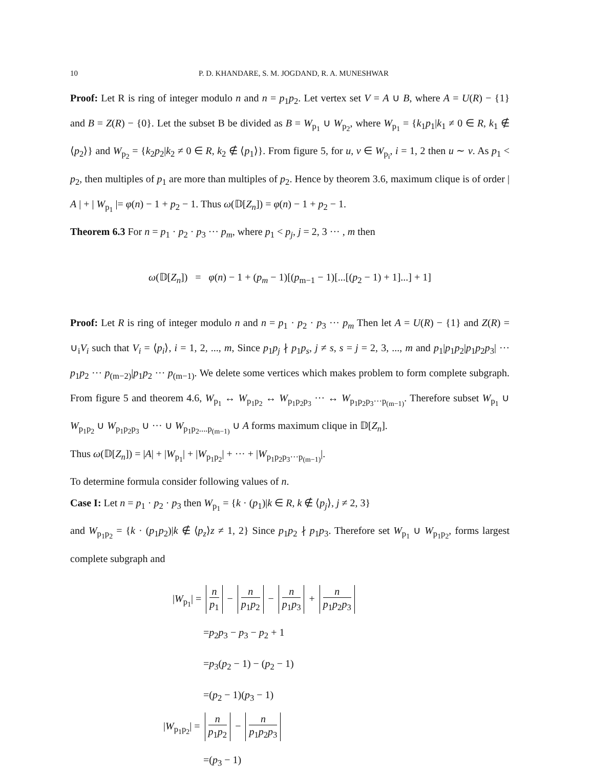10 P. D. KHANDARE, S. M. JOGDAND, R. A. MUNESHWAR
Proof: Let R is ring of integer modulo n and n = p<sub>1</sub>p<sub>2</sub>. Let vertex set V = A ∪ B, where A = U(R) − {1} and B = Z(R) − {0}. Let the subset B be divided as B = W<sub>p<sub>1</sub></sub> ∪ W<sub>p<sub>2</sub></sub>, where W<sub>p<sub>1</sub></sub> = {k<sub>1</sub>p<sub>1</sub>|k<sub>1</sub> ≠ 0 ∈ R, k<sub>1</sub> ∉ ⟨p<sub>2</sub>⟩} and W<sub>p<sub>2</sub></sub> = {k<sub>2</sub>p<sub>2</sub>|k<sub>2</sub> ≠ 0 ∈ R, k<sub>2</sub> ∉ ⟨p<sub>1</sub>⟩}. From figure 5, for u, v ∈ W<sub>p<sub>i</sub></sub>, i = 1, 2 then u ∼ v. As p<sub>1</sub> < p<sub>2</sub>, then multiples of p<sub>1</sub> are more than multiples of p<sub>2</sub>. Hence by theorem 3.6, maximum clique is of order | A | + | W<sub>p<sub>1</sub></sub> |= φ(n) − 1 + p<sub>2</sub> − 1. Thus ω(𝔻[Z<sub>n</sub>]) = φ(n) − 1 + p<sub>2</sub> − 1.
Theorem 6.3 For n = p<sub>1</sub> · p<sub>2</sub> · p<sub>3</sub> ··· p<sub>m</sub>, where p<sub>1</sub> < p<sub>j</sub>, j = 2, 3 ··· , m then
ω(𝔻[Z<sub>n</sub>]) = φ(n) − 1 + (p<sub>m</sub> − 1)[(p<sub>m−1</sub> − 1)[...[(p<sub>2</sub> − 1) + 1]...] + 1]
Proof: Let R is ring of integer modulo n and n = p<sub>1</sub> · p<sub>2</sub> · p<sub>3</sub> ··· p<sub>m</sub> Then let A = U(R) − {1} and Z(R) = ∪<sub>i</sub>V<sub>i</sub> such that V<sub>i</sub> = ⟨p<sub>i</sub>⟩, i = 1, 2, ..., m, Since p<sub>1</sub>p<sub>j</sub> ∤ p<sub>1</sub>p<sub>s</sub>, j ≠ s, s = j = 2, 3, ..., m and p<sub>1</sub>|p<sub>1</sub>p<sub>2</sub>|p<sub>1</sub>p<sub>2</sub>p<sub>3</sub>| ··· p<sub>1</sub>p<sub>2</sub> ··· p<sub>(m−2)</sub>|p<sub>1</sub>p<sub>2</sub> ··· p<sub>(m−1)</sub>. We delete some vertices which makes problem to form complete subgraph. From figure 5 and theorem 4.6, W<sub>p<sub>1</sub></sub> ↔ W<sub>p<sub>1</sub>p<sub>2</sub></sub> ↔ W<sub>p<sub>1</sub>p<sub>2</sub>p<sub>3</sub></sub> ··· ↔ W<sub>p<sub>1</sub>p<sub>2</sub>p<sub>3</sub>···p<sub>(m−1)</sub></sub>. Therefore subset W<sub>p<sub>1</sub></sub> ∪ W<sub>p<sub>1</sub>p<sub>2</sub></sub> ∪ W<sub>p<sub>1</sub>p<sub>2</sub>p<sub>3</sub></sub> ∪ ··· ∪ W<sub>p<sub>1</sub>p<sub>2</sub>....p<sub>(m−1)</sub></sub> ∪ A forms maximum clique in 𝔻[Z<sub>n</sub>].
Thus ω(𝔻[Z<sub>n</sub>]) = |A| + |W<sub>p<sub>1</sub></sub>| + |W<sub>p<sub>1</sub>p<sub>2</sub></sub>| + ··· + |W<sub>p<sub>1</sub>p<sub>2</sub>p<sub>3</sub>···p<sub>(m−1)</sub></sub>|.
To determine formula consider following values of n.
Case I: Let n = p<sub>1</sub> · p<sub>2</sub> · p<sub>3</sub> then W<sub>p<sub>1</sub></sub> = {k · (p<sub>1</sub>)|k ∈ R, k ∉ ⟨p<sub>j</sub>⟩, j ≠ 2, 3}
and W<sub>p<sub>1</sub>p<sub>2</sub></sub> = {k · (p<sub>1</sub>p<sub>2</sub>)|k ∉ ⟨p<sub>z</sub>⟩z ≠ 1, 2} Since p<sub>1</sub>p<sub>2</sub> ∤ p<sub>1</sub>p<sub>3</sub>. Therefore set W<sub>p<sub>1</sub></sub> ∪ W<sub>p<sub>1</sub>p<sub>2</sub></sub>, forms largest complete subgraph and
|W<sub>p<sub>1</sub></sub>| = n p<sub>1</sub> − n p<sub>1</sub>p<sub>2</sub> − n p<sub>1</sub>p<sub>3</sub> + n p<sub>1</sub>p<sub>2</sub>p<sub>3</sub>
=p<sub>2</sub>p<sub>3</sub> − p<sub>3</sub> − p<sub>2</sub> + 1
=p<sub>3</sub>(p<sub>2</sub> − 1) − (p<sub>2</sub> − 1)
=(p<sub>2</sub> − 1)(p<sub>3</sub> − 1)
|W<sub>p<sub>1</sub>p<sub>2</sub></sub>| = n p<sub>1</sub>p<sub>2</sub> − n p<sub>1</sub>p<sub>2</sub>p<sub>3</sub>
=(p<sub>3</sub> − 1)